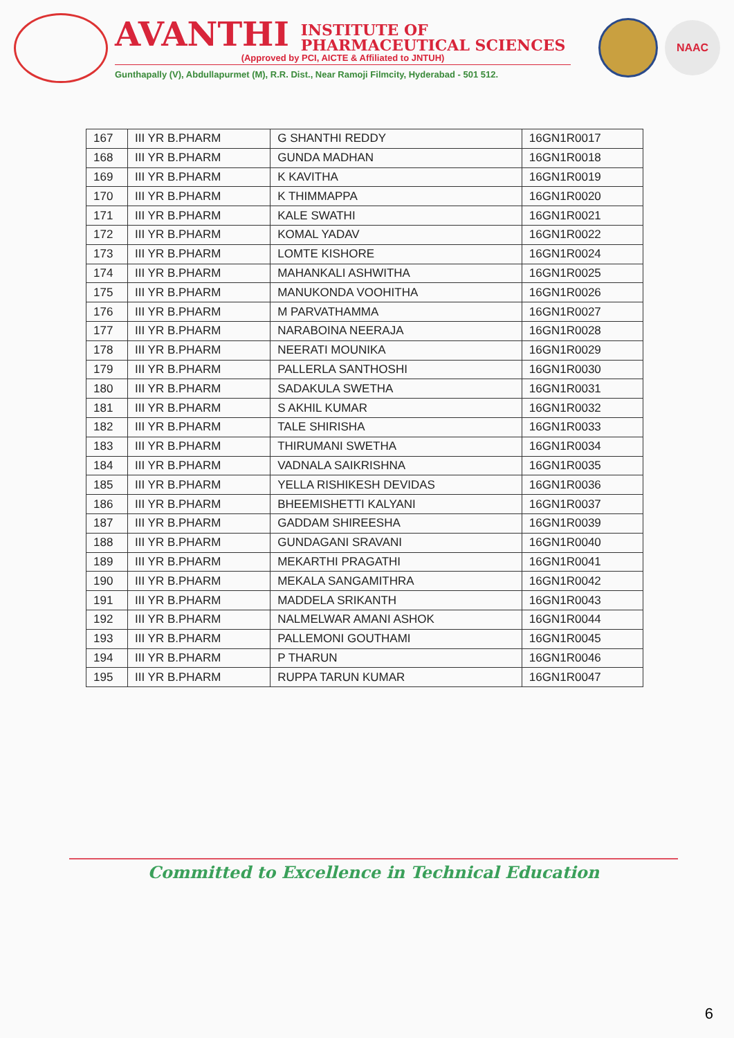AVANTHI INSTITUTE OF
PHARMACEUTICAL SCIENCES
(Approved by PCI, AICTE & Affiliated to JNTUH)
Gunthapally (V), Abdullapurmet (M), R.R. Dist., Near Ramoji Filmcity, Hyderabad - 501 512.
NAAC
| 167 | III YR B.PHARM | G SHANTHI REDDY | 16GN1R0017 |
| 168 | III YR B.PHARM | GUNDA MADHAN | 16GN1R0018 |
| 169 | III YR B.PHARM | K KAVITHA | 16GN1R0019 |
| 170 | III YR B.PHARM | K THIMMAPPA | 16GN1R0020 |
| 171 | III YR B.PHARM | KALE SWATHI | 16GN1R0021 |
| 172 | III YR B.PHARM | KOMAL YADAV | 16GN1R0022 |
| 173 | III YR B.PHARM | LOMTE KISHORE | 16GN1R0024 |
| 174 | III YR B.PHARM | MAHANKALI ASHWITHA | 16GN1R0025 |
| 175 | III YR B.PHARM | MANUKONDA VOOHITHA | 16GN1R0026 |
| 176 | III YR B.PHARM | M PARVATHAMMA | 16GN1R0027 |
| 177 | III YR B.PHARM | NARABOINA NEERAJA | 16GN1R0028 |
| 178 | III YR B.PHARM | NEERATI MOUNIKA | 16GN1R0029 |
| 179 | III YR B.PHARM | PALLERLA SANTHOSHI | 16GN1R0030 |
| 180 | III YR B.PHARM | SADAKULA SWETHA | 16GN1R0031 |
| 181 | III YR B.PHARM | S AKHIL KUMAR | 16GN1R0032 |
| 182 | III YR B.PHARM | TALE SHIRISHA | 16GN1R0033 |
| 183 | III YR B.PHARM | THIRUMANI SWETHA | 16GN1R0034 |
| 184 | III YR B.PHARM | VADNALA SAIKRISHNA | 16GN1R0035 |
| 185 | III YR B.PHARM | YELLA RISHIKESH DEVIDAS | 16GN1R0036 |
| 186 | III YR B.PHARM | BHEEMISHETTI KALYANI | 16GN1R0037 |
| 187 | III YR B.PHARM | GADDAM SHIREESHA | 16GN1R0039 |
| 188 | III YR B.PHARM | GUNDAGANI SRAVANI | 16GN1R0040 |
| 189 | III YR B.PHARM | MEKARTHI PRAGATHI | 16GN1R0041 |
| 190 | III YR B.PHARM | MEKALA SANGAMITHRA | 16GN1R0042 |
| 191 | III YR B.PHARM | MADDELA SRIKANTH | 16GN1R0043 |
| 192 | III YR B.PHARM | NALMELWAR AMANI ASHOK | 16GN1R0044 |
| 193 | III YR B.PHARM | PALLEMONI GOUTHAMI | 16GN1R0045 |
| 194 | III YR B.PHARM | P THARUN | 16GN1R0046 |
| 195 | III YR B.PHARM | RUPPA TARUN KUMAR | 16GN1R0047 |
Committed to Excellence in Technical Education
6